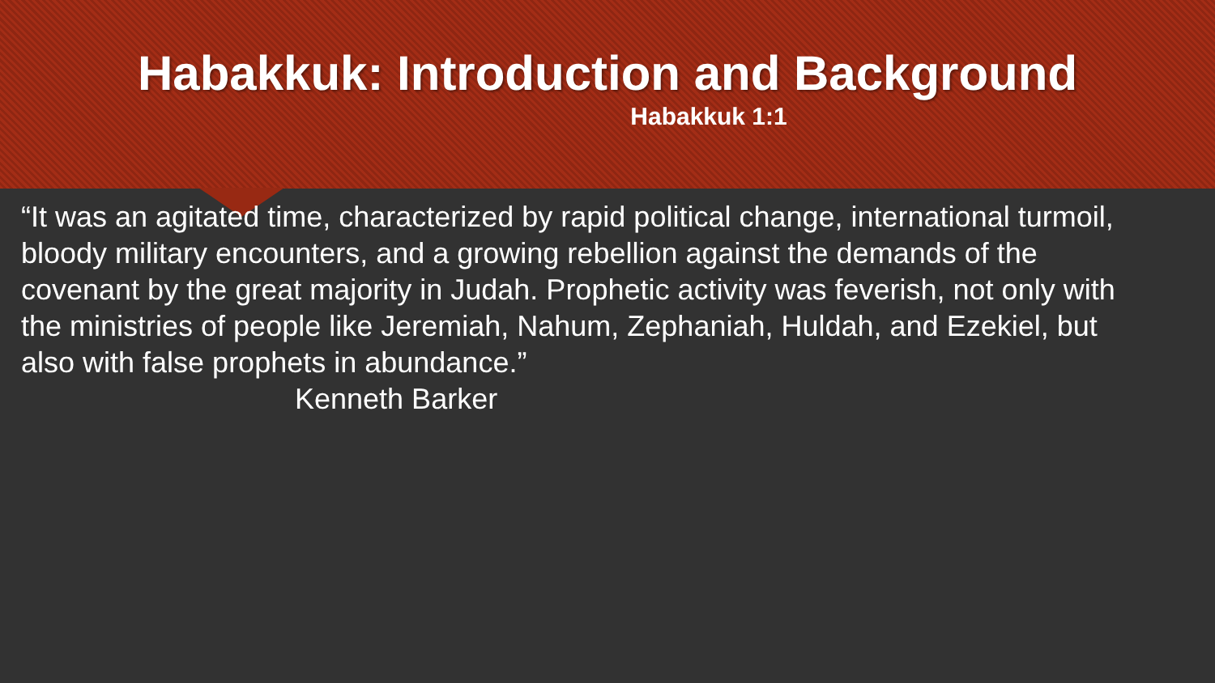Habakkuk: Introduction and Background
Habakkuk 1:1
“It was an agitated time, characterized by rapid political change, international turmoil, bloody military encounters, and a growing rebellion against the demands of the covenant by the great majority in Judah. Prophetic activity was feverish, not only with the ministries of people like Jeremiah, Nahum, Zephaniah, Huldah, and Ezekiel, but also with false prophets in abundance.”
Kenneth Barker